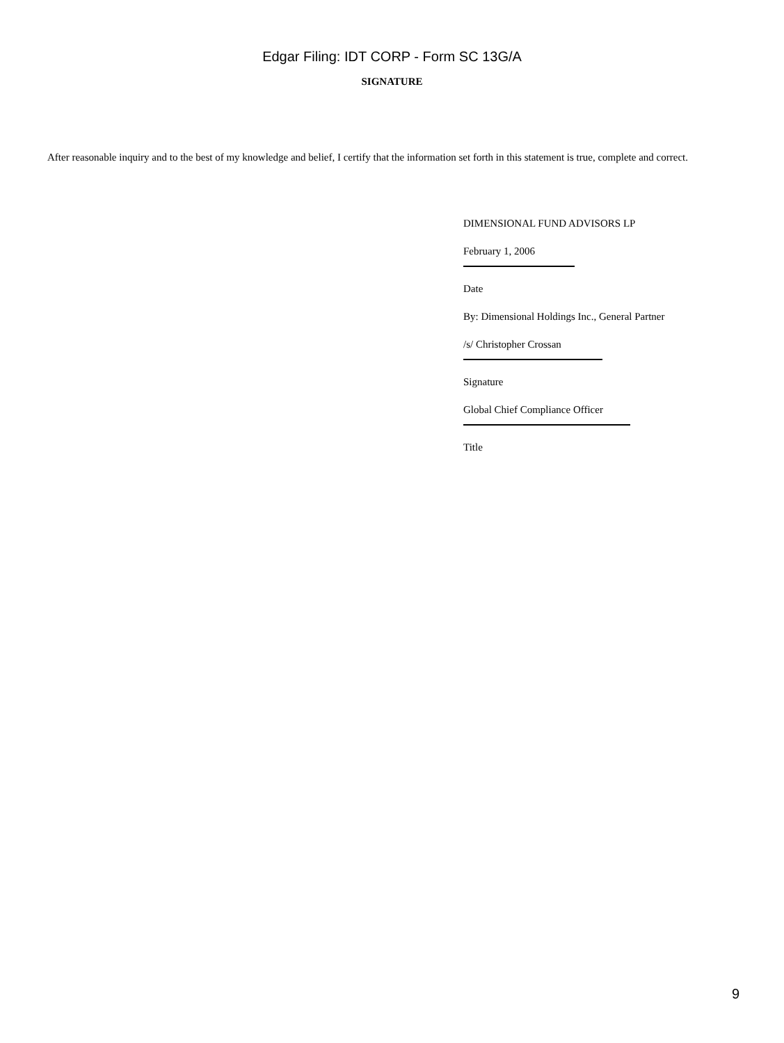Edgar Filing: IDT CORP - Form SC 13G/A
SIGNATURE
After reasonable inquiry and to the best of my knowledge and belief, I certify that the information set forth in this statement is true, complete and correct.
DIMENSIONAL FUND ADVISORS LP
February 1, 2006
Date
By: Dimensional Holdings Inc., General Partner
/s/ Christopher Crossan
Signature
Global Chief Compliance Officer
Title
9